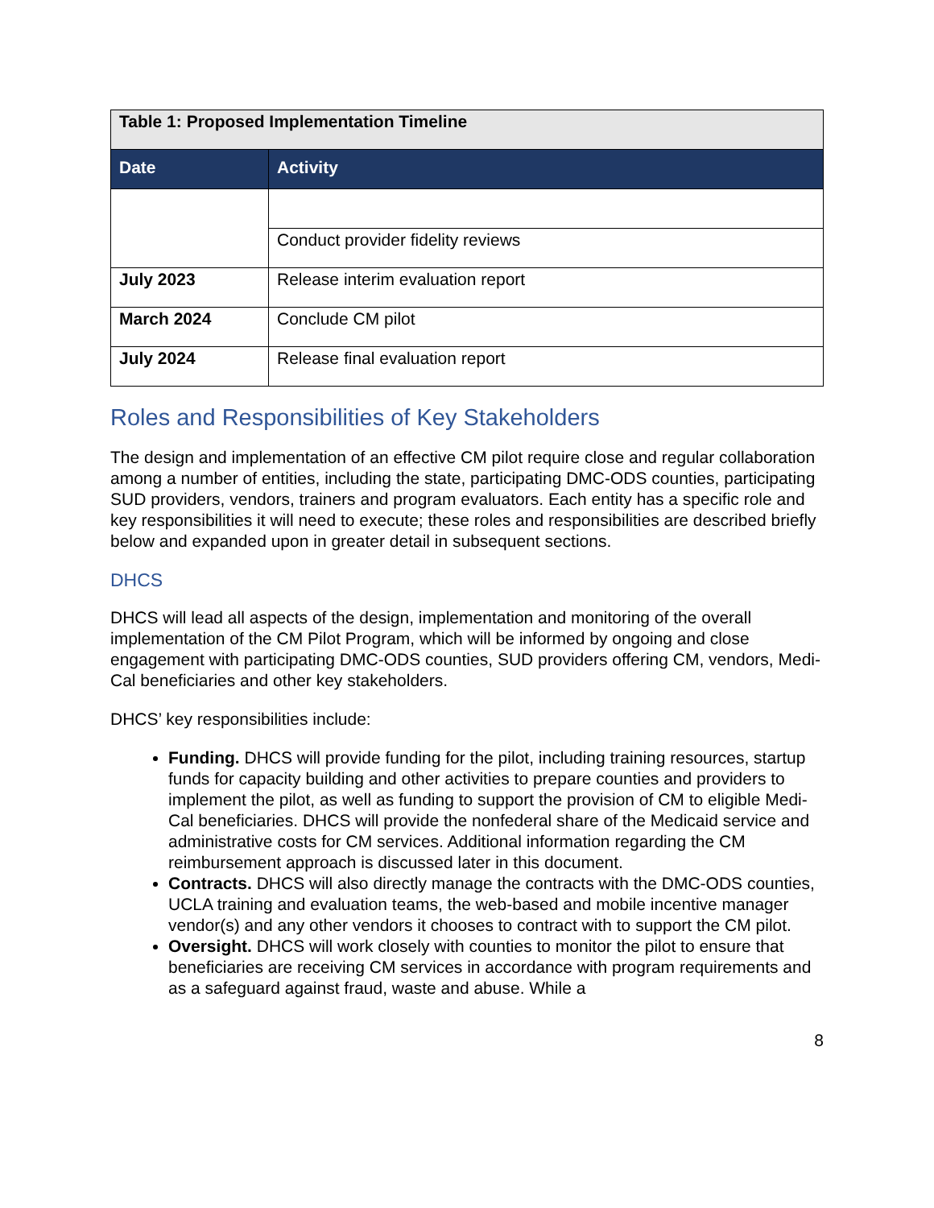| Table 1: Proposed Implementation Timeline | |
| Date | Activity |
| | Conduct provider fidelity reviews |
| July 2023 | Release interim evaluation report |
| March 2024 | Conclude CM pilot |
| July 2024 | Release final evaluation report |
Roles and Responsibilities of Key Stakeholders
The design and implementation of an effective CM pilot require close and regular collaboration among a number of entities, including the state, participating DMC-ODS counties, participating SUD providers, vendors, trainers and program evaluators. Each entity has a specific role and key responsibilities it will need to execute; these roles and responsibilities are described briefly below and expanded upon in greater detail in subsequent sections.
DHCS
DHCS will lead all aspects of the design, implementation and monitoring of the overall implementation of the CM Pilot Program, which will be informed by ongoing and close engagement with participating DMC-ODS counties, SUD providers offering CM, vendors, Medi-Cal beneficiaries and other key stakeholders.
DHCS’ key responsibilities include:
Funding. DHCS will provide funding for the pilot, including training resources, startup funds for capacity building and other activities to prepare counties and providers to implement the pilot, as well as funding to support the provision of CM to eligible Medi-Cal beneficiaries. DHCS will provide the nonfederal share of the Medicaid service and administrative costs for CM services. Additional information regarding the CM reimbursement approach is discussed later in this document.
Contracts. DHCS will also directly manage the contracts with the DMC-ODS counties, UCLA training and evaluation teams, the web-based and mobile incentive manager vendor(s) and any other vendors it chooses to contract with to support the CM pilot.
Oversight. DHCS will work closely with counties to monitor the pilot to ensure that beneficiaries are receiving CM services in accordance with program requirements and as a safeguard against fraud, waste and abuse. While a
8